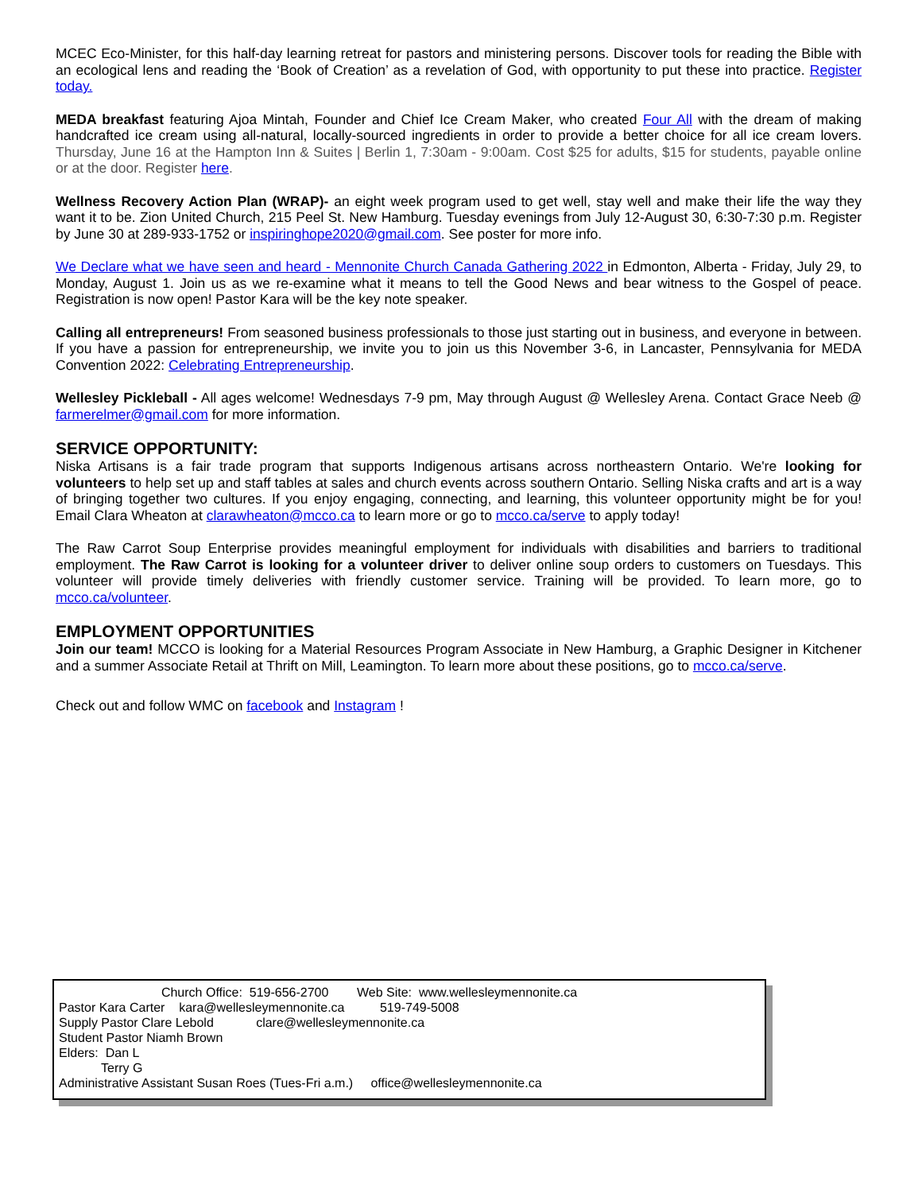MCEC Eco-Minister, for this half-day learning retreat for pastors and ministering persons. Discover tools for reading the Bible with an ecological lens and reading the ‘Book of Creation’ as a revelation of God, with opportunity to put these into practice. Register today.
MEDA breakfast featuring Ajoa Mintah, Founder and Chief Ice Cream Maker, who created Four All with the dream of making handcrafted ice cream using all-natural, locally-sourced ingredients in order to provide a better choice for all ice cream lovers. Thursday, June 16 at the Hampton Inn & Suites | Berlin 1, 7:30am - 9:00am. Cost $25 for adults, $15 for students, payable online or at the door. Register here.
Wellness Recovery Action Plan (WRAP)- an eight week program used to get well, stay well and make their life the way they want it to be. Zion United Church, 215 Peel St. New Hamburg. Tuesday evenings from July 12-August 30, 6:30-7:30 p.m. Register by June 30 at 289-933-1752 or inspiringhope2020@gmail.com. See poster for more info.
We Declare what we have seen and heard - Mennonite Church Canada Gathering 2022 in Edmonton, Alberta - Friday, July 29, to Monday, August 1. Join us as we re-examine what it means to tell the Good News and bear witness to the Gospel of peace. Registration is now open! Pastor Kara will be the key note speaker.
Calling all entrepreneurs! From seasoned business professionals to those just starting out in business, and everyone in between. If you have a passion for entrepreneurship, we invite you to join us this November 3-6, in Lancaster, Pennsylvania for MEDA Convention 2022: Celebrating Entrepreneurship.
Wellesley Pickleball - All ages welcome! Wednesdays 7-9 pm, May through August @ Wellesley Arena. Contact Grace Neeb @ farmerelmer@gmail.com for more information.
SERVICE OPPORTUNITY:
Niska Artisans is a fair trade program that supports Indigenous artisans across northeastern Ontario. We're looking for volunteers to help set up and staff tables at sales and church events across southern Ontario. Selling Niska crafts and art is a way of bringing together two cultures. If you enjoy engaging, connecting, and learning, this volunteer opportunity might be for you! Email Clara Wheaton at clarawheaton@mcco.ca to learn more or go to mcco.ca/serve to apply today!
The Raw Carrot Soup Enterprise provides meaningful employment for individuals with disabilities and barriers to traditional employment. The Raw Carrot is looking for a volunteer driver to deliver online soup orders to customers on Tuesdays. This volunteer will provide timely deliveries with friendly customer service. Training will be provided. To learn more, go to mcco.ca/volunteer.
EMPLOYMENT OPPORTUNITIES
Join our team! MCCO is looking for a Material Resources Program Associate in New Hamburg, a Graphic Designer in Kitchener and a summer Associate Retail at Thrift on Mill, Leamington. To learn more about these positions, go to mcco.ca/serve.
Check out and follow WMC on facebook and Instagram !
Church Office: 519-656-2700 Web Site: www.wellesleymennonite.ca
Pastor Kara Carter kara@wellesleymennonite.ca 519-749-5008
Supply Pastor Clare Lebold clare@wellesleymennonite.ca
Student Pastor Niamh Brown
Elders: Dan L
Terry G
Administrative Assistant Susan Roes (Tues-Fri a.m.) office@wellesleymennonite.ca